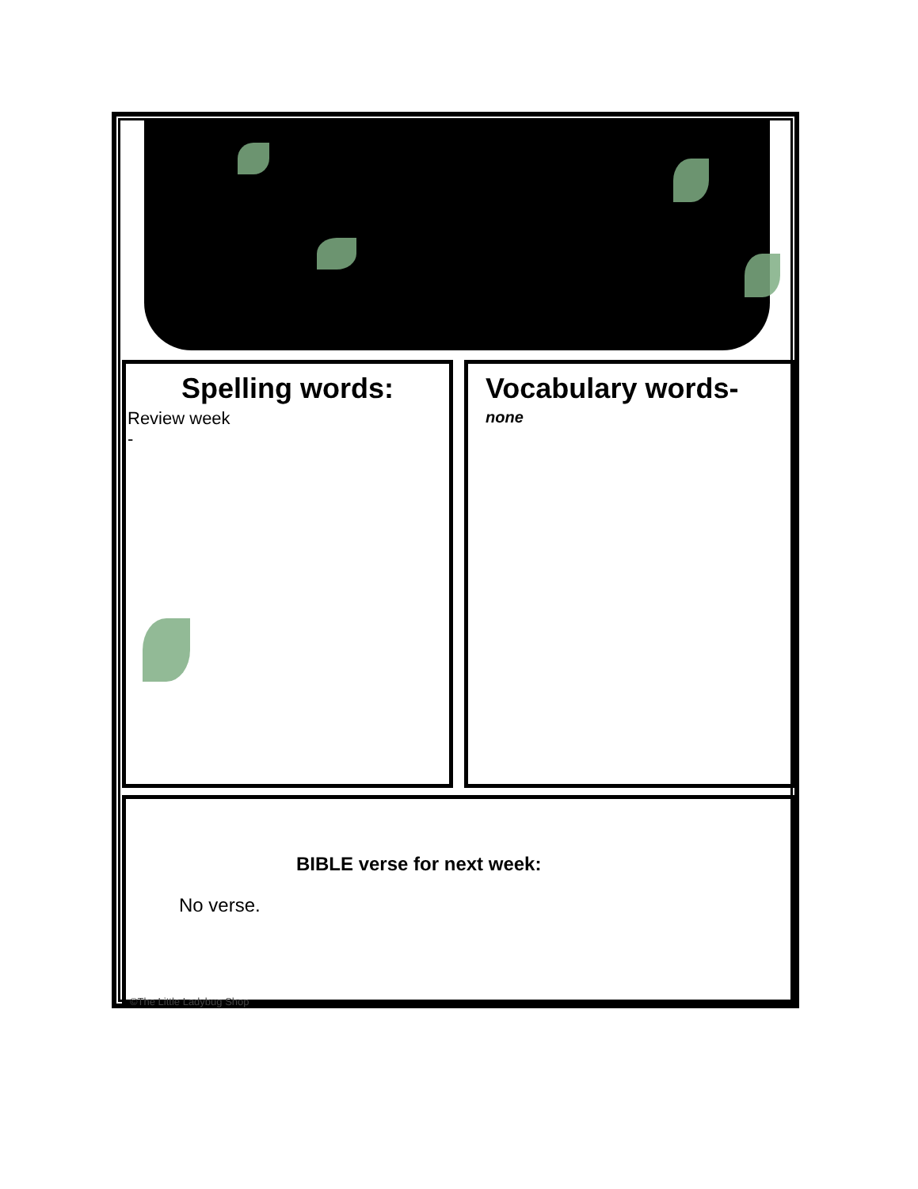Spelling words:
Review week
-
Vocabulary words-
none
BIBLE verse for next week:
No verse.
©The Little Ladybug Shop